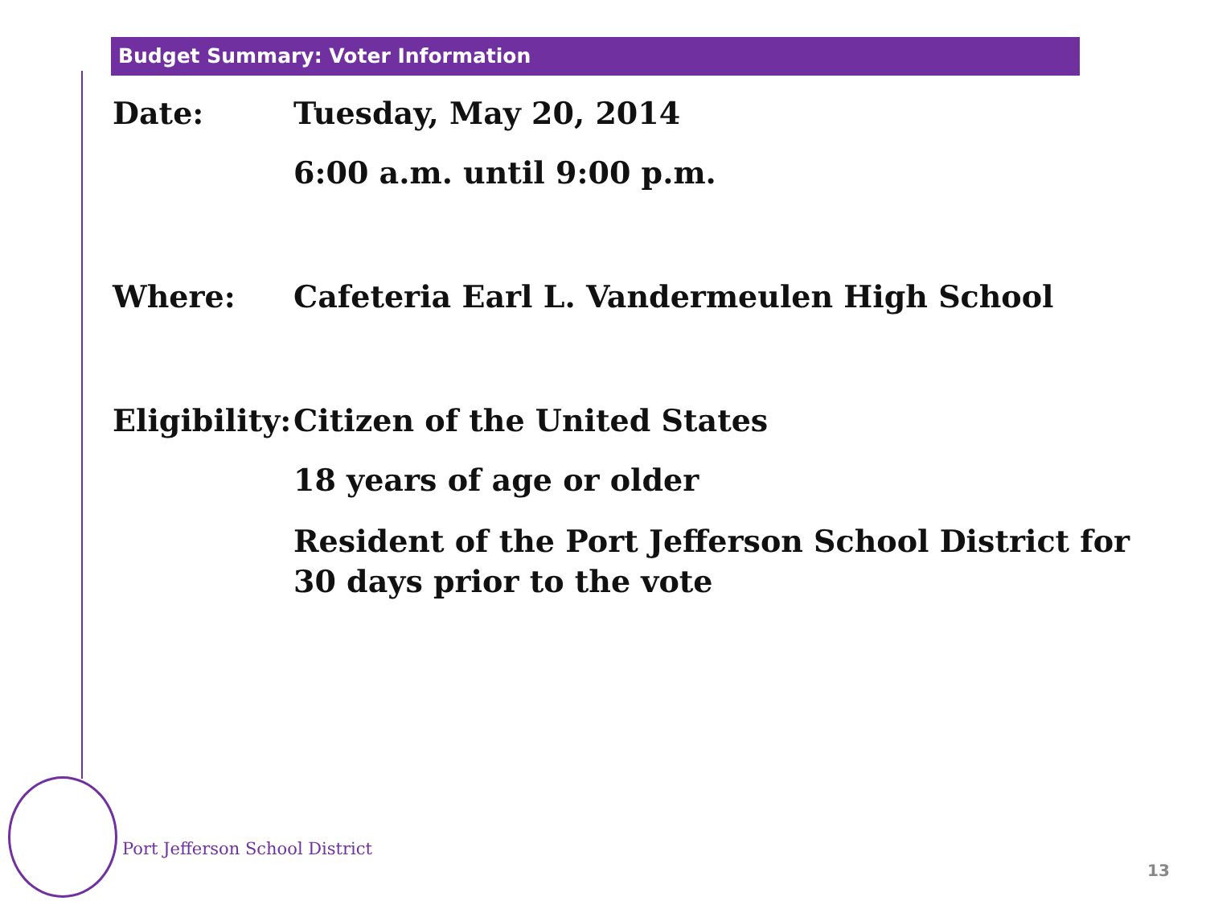Budget Summary: Voter Information
Date:
Tuesday, May 20, 2014
6:00 a.m. until 9:00 p.m.
Where:
Cafeteria Earl L. Vandermeulen High School
Eligibility:
Citizen of the United States
18 years of age or older
Resident of the Port Jefferson School District for 30 days prior to the vote
Port Jefferson School District
13